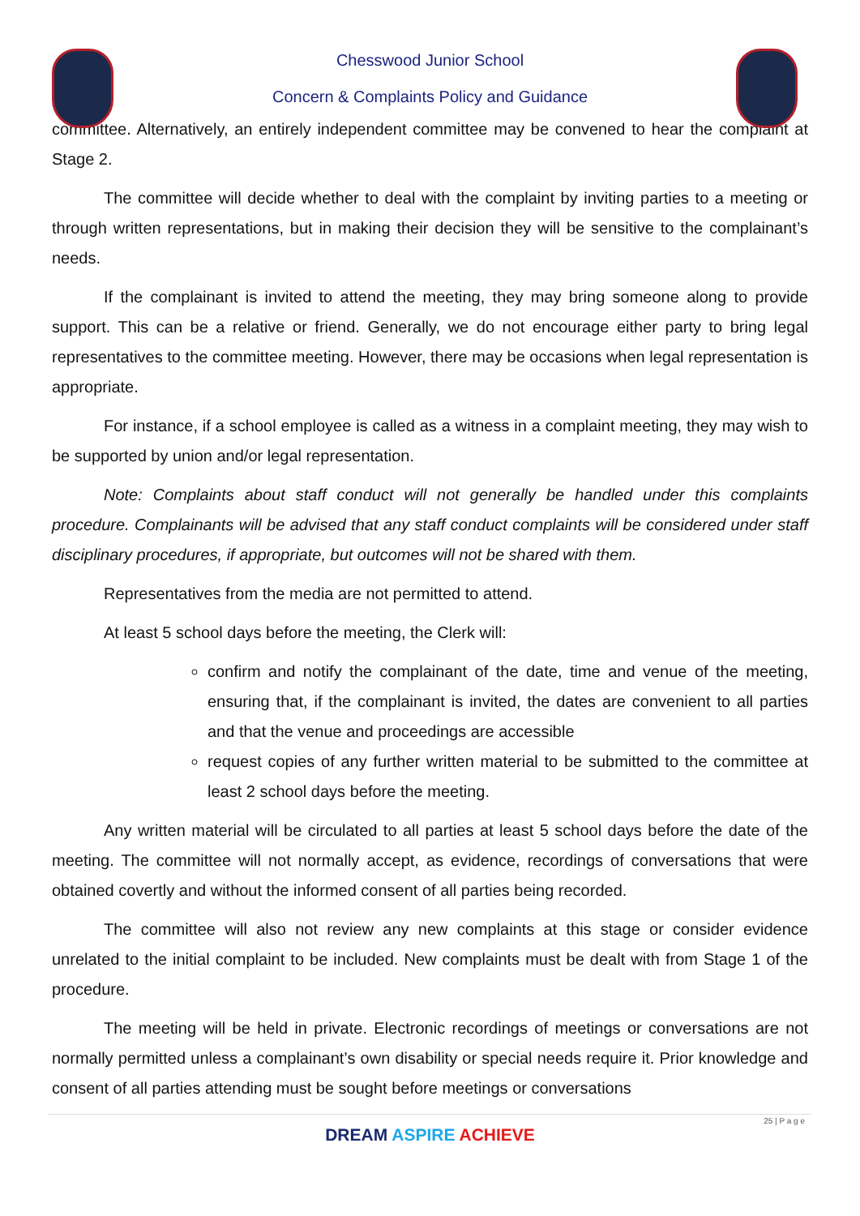Chesswood Junior School
Concern & Complaints Policy and Guidance
committee. Alternatively, an entirely independent committee may be convened to hear the complaint at Stage 2.
The committee will decide whether to deal with the complaint by inviting parties to a meeting or through written representations, but in making their decision they will be sensitive to the complainant’s needs.
If the complainant is invited to attend the meeting, they may bring someone along to provide support. This can be a relative or friend. Generally, we do not encourage either party to bring legal representatives to the committee meeting. However, there may be occasions when legal representation is appropriate.
For instance, if a school employee is called as a witness in a complaint meeting, they may wish to be supported by union and/or legal representation.
Note: Complaints about staff conduct will not generally be handled under this complaints procedure. Complainants will be advised that any staff conduct complaints will be considered under staff disciplinary procedures, if appropriate, but outcomes will not be shared with them.
Representatives from the media are not permitted to attend.
At least 5 school days before the meeting, the Clerk will:
confirm and notify the complainant of the date, time and venue of the meeting, ensuring that, if the complainant is invited, the dates are convenient to all parties and that the venue and proceedings are accessible
request copies of any further written material to be submitted to the committee at least 2 school days before the meeting.
Any written material will be circulated to all parties at least 5 school days before the date of the meeting. The committee will not normally accept, as evidence, recordings of conversations that were obtained covertly and without the informed consent of all parties being recorded.
The committee will also not review any new complaints at this stage or consider evidence unrelated to the initial complaint to be included. New complaints must be dealt with from Stage 1 of the procedure.
The meeting will be held in private. Electronic recordings of meetings or conversations are not normally permitted unless a complainant’s own disability or special needs require it. Prior knowledge and consent of all parties attending must be sought before meetings or conversations
25 | P a g e
DREAM ASPIRE ACHIEVE